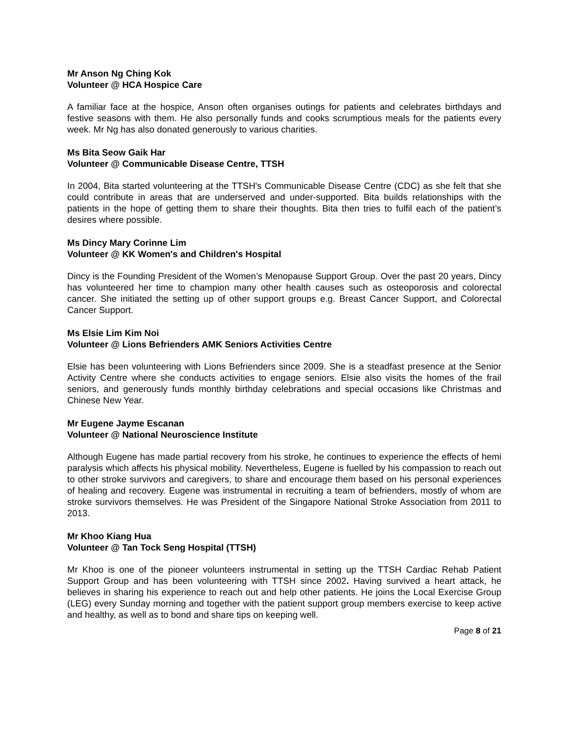Mr Anson Ng Ching Kok
Volunteer @ HCA Hospice Care
A familiar face at the hospice, Anson often organises outings for patients and celebrates birthdays and festive seasons with them. He also personally funds and cooks scrumptious meals for the patients every week. Mr Ng has also donated generously to various charities.
Ms Bita Seow Gaik Har
Volunteer @ Communicable Disease Centre, TTSH
In 2004, Bita started volunteering at the TTSH's Communicable Disease Centre (CDC) as she felt that she could contribute in areas that are underserved and under-supported. Bita builds relationships with the patients in the hope of getting them to share their thoughts. Bita then tries to fulfil each of the patient’s desires where possible.
Ms Dincy Mary Corinne Lim
Volunteer @ KK Women's and Children's Hospital
Dincy is the Founding President of the Women’s Menopause Support Group. Over the past 20 years, Dincy has volunteered her time to champion many other health causes such as osteoporosis and colorectal cancer. She initiated the setting up of other support groups e.g. Breast Cancer Support, and Colorectal Cancer Support.
Ms Elsie Lim Kim Noi
Volunteer @ Lions Befrienders AMK Seniors Activities Centre
Elsie has been volunteering with Lions Befrienders since 2009. She is a steadfast presence at the Senior Activity Centre where she conducts activities to engage seniors. Elsie also visits the homes of the frail seniors, and generously funds monthly birthday celebrations and special occasions like Christmas and Chinese New Year.
Mr Eugene Jayme Escanan
Volunteer @ National Neuroscience Institute
Although Eugene has made partial recovery from his stroke, he continues to experience the effects of hemi paralysis which affects his physical mobility. Nevertheless, Eugene is fuelled by his compassion to reach out to other stroke survivors and caregivers, to share and encourage them based on his personal experiences of healing and recovery. Eugene was instrumental in recruiting a team of befrienders, mostly of whom are stroke survivors themselves. He was President of the Singapore National Stroke Association from 2011 to 2013.
Mr Khoo Kiang Hua
Volunteer @ Tan Tock Seng Hospital (TTSH)
Mr Khoo is one of the pioneer volunteers instrumental in setting up the TTSH Cardiac Rehab Patient Support Group and has been volunteering with TTSH since 2002. Having survived a heart attack, he believes in sharing his experience to reach out and help other patients. He joins the Local Exercise Group (LEG) every Sunday morning and together with the patient support group members exercise to keep active and healthy, as well as to bond and share tips on keeping well.
Page 8 of 21